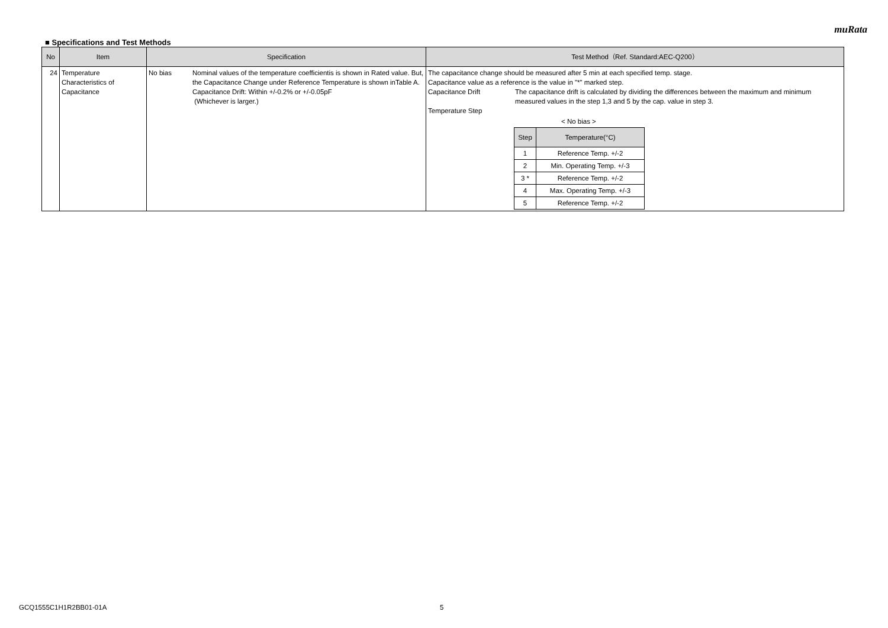muRata
■ Specifications and Test Methods
| No | Item | Specification | Test Method（Ref. Standard:AEC-Q200） |
| --- | --- | --- | --- |
| 24 | Temperature Characteristics of Capacitance | No bias Nominal values of the temperature coefficientis is shown in Rated value. But, the Capacitance Change under Reference Temperature is shown inTable A. Capacitance Drift: Within +/-0.2% or +/-0.05pF (Whichever is larger.) | The capacitance change should be measured after 5 min at each specified temp. stage. Capacitance value as a reference is the value in "*" marked step. Capacitance Drift The capacitance drift is calculated by dividing the differences between the maximum and minimum measured values in the step 1,3 and 5 by the cap. value in step 3. Temperature Step < No bias > / Step / Temperature(°C) / / --- / --- / / 1 / Reference Temp. +/-2 / / 2 / Min. Operating Temp. +/-3 / / 3 * / Reference Temp. +/-2 / / 4 / Max. Operating Temp. +/-3 / / 5 / Reference Temp. +/-2 / |
GCQ1555C1H1R2BB01-01A 5